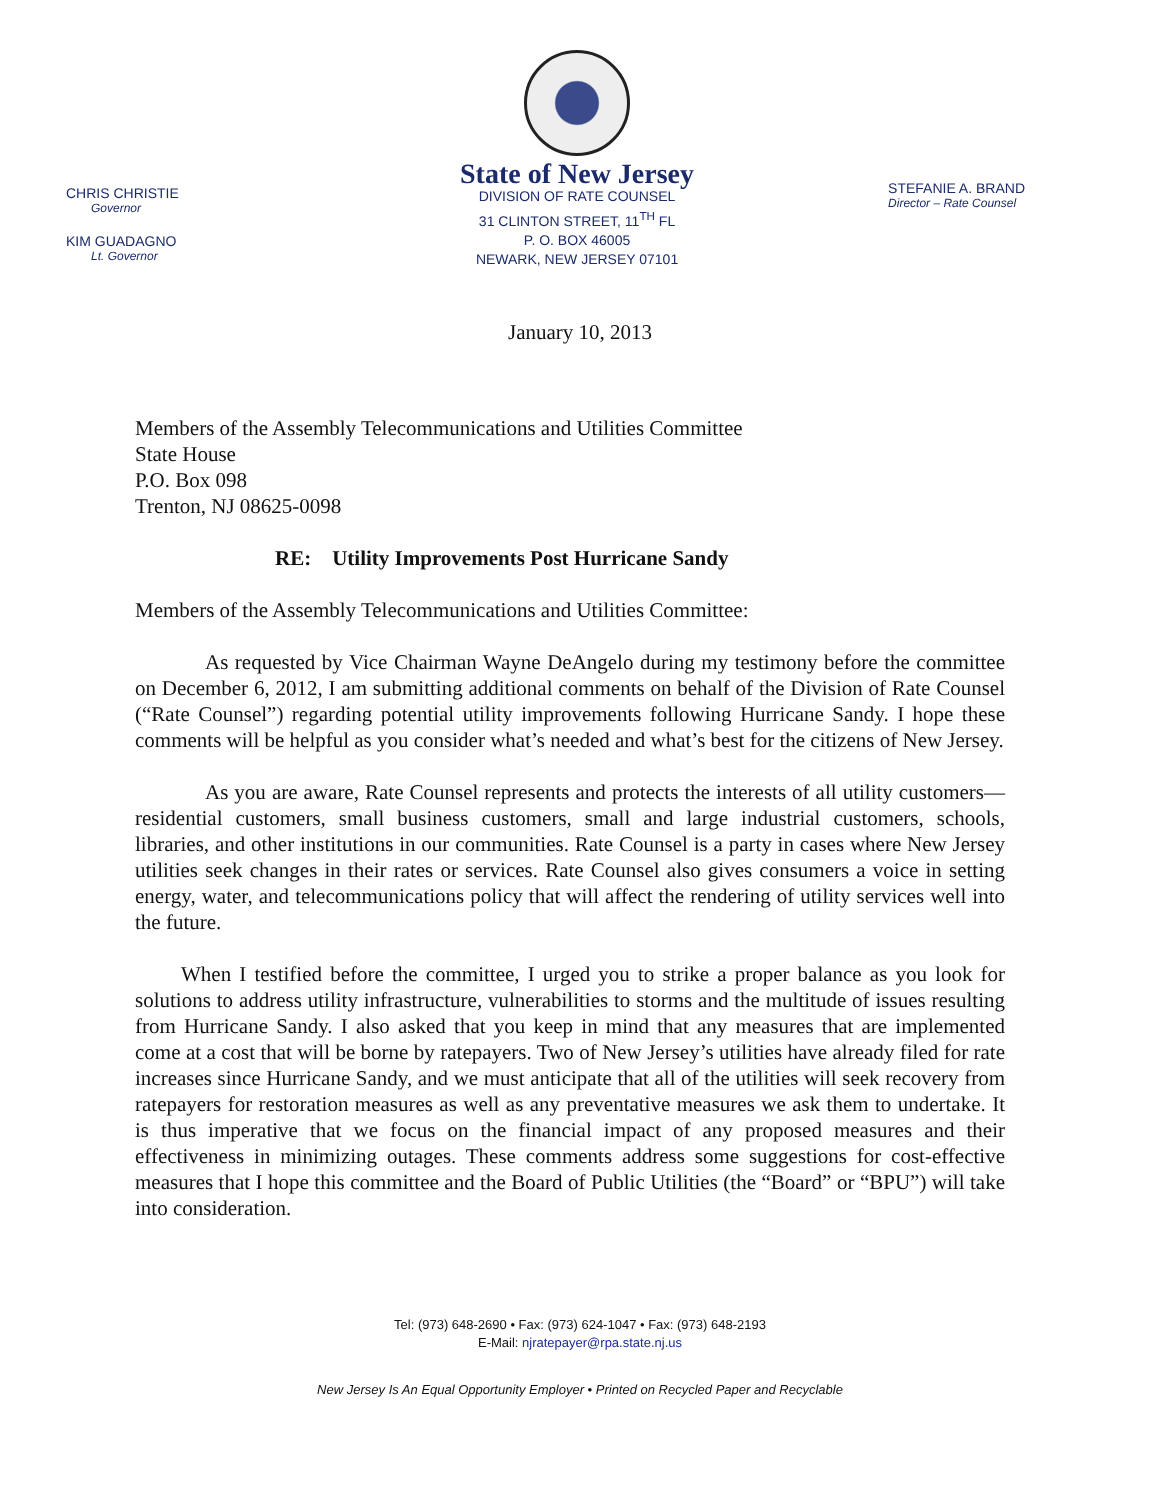CHRIS CHRISTIE
Governor
KIM GUADAGNO
Lt. Governor
State of New Jersey
DIVISION OF RATE COUNSEL
31 CLINTON STREET, 11<sup>TH</sup> FL
P. O. BOX 46005
NEWARK, NEW JERSEY 07101
STEFANIE A. BRAND
Director – Rate Counsel
January 10, 2013
Members of the Assembly Telecommunications and Utilities Committee
State House
P.O. Box 098
Trenton, NJ 08625-0098
RE: Utility Improvements Post Hurricane Sandy
Members of the Assembly Telecommunications and Utilities Committee:
As requested by Vice Chairman Wayne DeAngelo during my testimony before the committee on December 6, 2012, I am submitting additional comments on behalf of the Division of Rate Counsel (“Rate Counsel”) regarding potential utility improvements following Hurricane Sandy. I hope these comments will be helpful as you consider what’s needed and what’s best for the citizens of New Jersey.
As you are aware, Rate Counsel represents and protects the interests of all utility customers—residential customers, small business customers, small and large industrial customers, schools, libraries, and other institutions in our communities. Rate Counsel is a party in cases where New Jersey utilities seek changes in their rates or services. Rate Counsel also gives consumers a voice in setting energy, water, and telecommunications policy that will affect the rendering of utility services well into the future.
When I testified before the committee, I urged you to strike a proper balance as you look for solutions to address utility infrastructure, vulnerabilities to storms and the multitude of issues resulting from Hurricane Sandy. I also asked that you keep in mind that any measures that are implemented come at a cost that will be borne by ratepayers. Two of New Jersey’s utilities have already filed for rate increases since Hurricane Sandy, and we must anticipate that all of the utilities will seek recovery from ratepayers for restoration measures as well as any preventative measures we ask them to undertake. It is thus imperative that we focus on the financial impact of any proposed measures and their effectiveness in minimizing outages. These comments address some suggestions for cost-effective measures that I hope this committee and the Board of Public Utilities (the “Board” or “BPU”) will take into consideration.
Tel: (973) 648-2690 • Fax: (973) 624-1047 • Fax: (973) 648-2193
E-Mail: njratepayer@rpa.state.nj.us
New Jersey Is An Equal Opportunity Employer • Printed on Recycled Paper and Recyclable